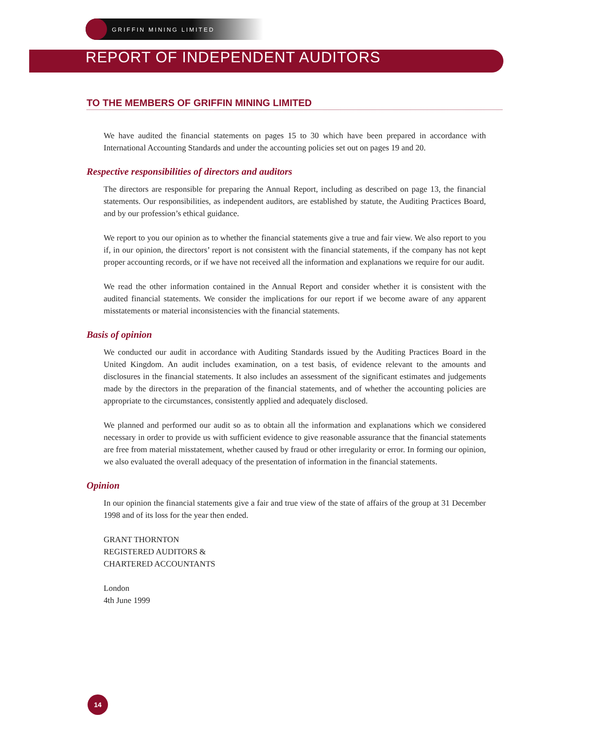GRIFFIN MINING LIMITED
REPORT OF INDEPENDENT AUDITORS
TO THE MEMBERS OF GRIFFIN MINING LIMITED
We have audited the financial statements on pages 15 to 30 which have been prepared in accordance with International Accounting Standards and under the accounting policies set out on pages 19 and 20.
Respective responsibilities of directors and auditors
The directors are responsible for preparing the Annual Report, including as described on page 13, the financial statements. Our responsibilities, as independent auditors, are established by statute, the Auditing Practices Board, and by our profession’s ethical guidance.
We report to you our opinion as to whether the financial statements give a true and fair view. We also report to you if, in our opinion, the directors’ report is not consistent with the financial statements, if the company has not kept proper accounting records, or if we have not received all the information and explanations we require for our audit.
We read the other information contained in the Annual Report and consider whether it is consistent with the audited financial statements. We consider the implications for our report if we become aware of any apparent misstatements or material inconsistencies with the financial statements.
Basis of opinion
We conducted our audit in accordance with Auditing Standards issued by the Auditing Practices Board in the United Kingdom. An audit includes examination, on a test basis, of evidence relevant to the amounts and disclosures in the financial statements. It also includes an assessment of the significant estimates and judgements made by the directors in the preparation of the financial statements, and of whether the accounting policies are appropriate to the circumstances, consistently applied and adequately disclosed.
We planned and performed our audit so as to obtain all the information and explanations which we considered necessary in order to provide us with sufficient evidence to give reasonable assurance that the financial statements are free from material misstatement, whether caused by fraud or other irregularity or error. In forming our opinion, we also evaluated the overall adequacy of the presentation of information in the financial statements.
Opinion
In our opinion the financial statements give a fair and true view of the state of affairs of the group at 31 December 1998 and of its loss for the year then ended.
GRANT THORNTON
REGISTERED AUDITORS &
CHARTERED ACCOUNTANTS
London
4th June 1999
14